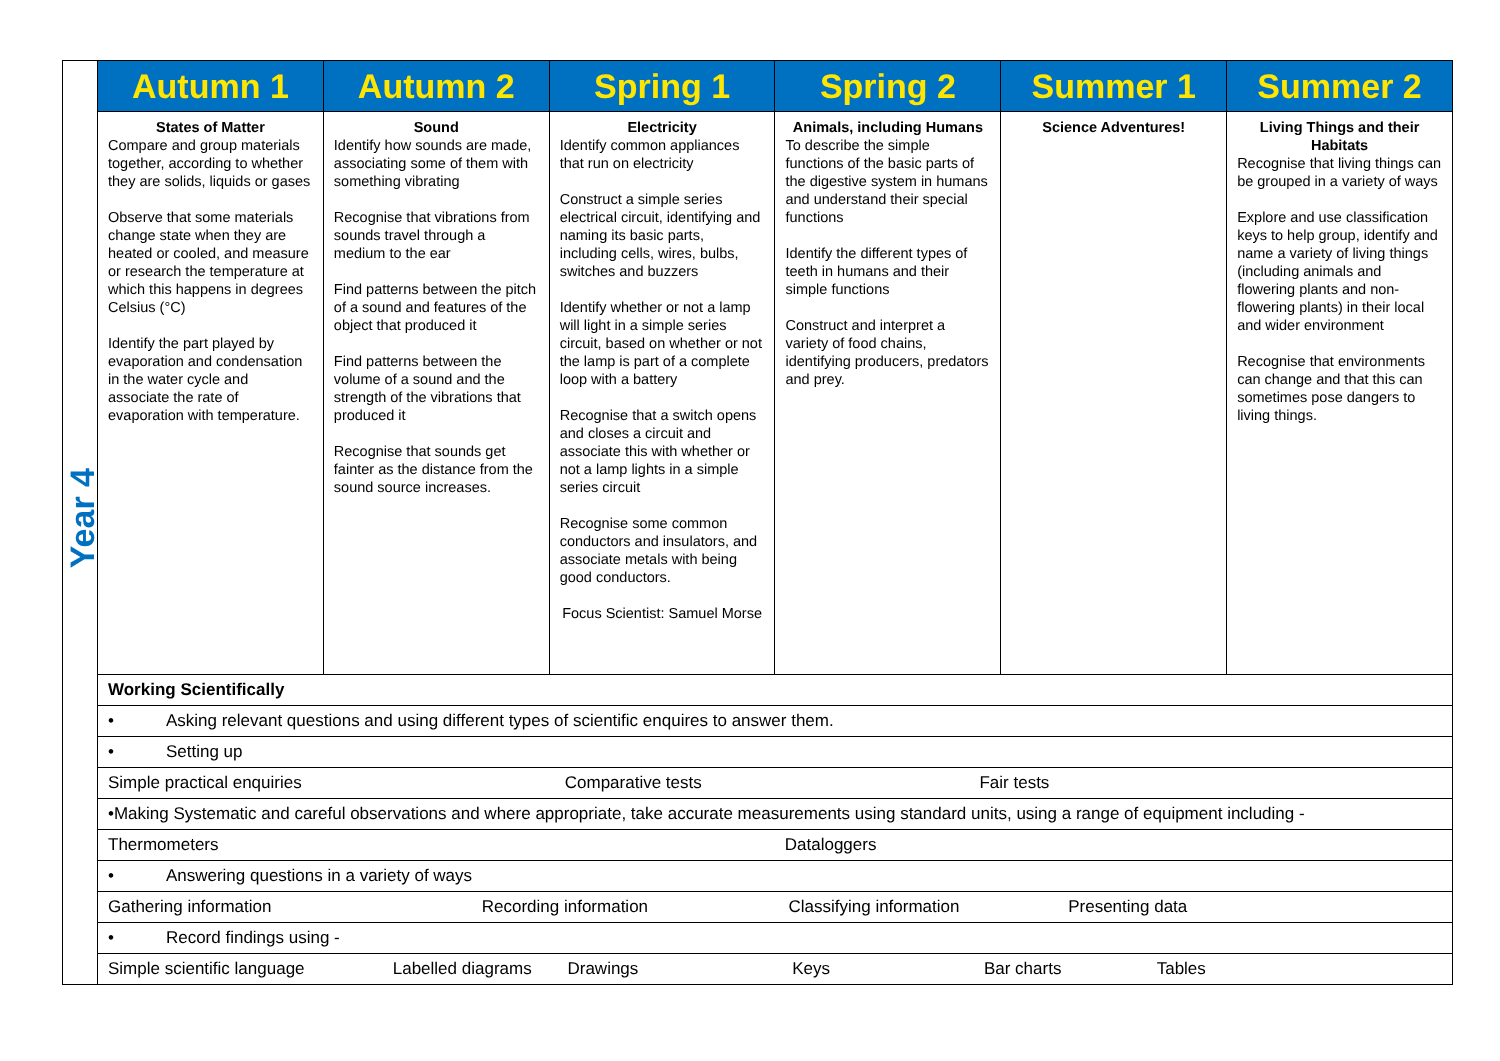| Year 4 | Autumn 1 | Autumn 2 | Spring 1 | Spring 2 | Summer 1 | Summer 2 |
| | States of Matter Compare and group materials together, according to whether they are solids, liquids or gases Observe that some materials change state when they are heated or cooled, and measure or research the temperature at which this happens in degrees Celsius (°C) Identify the part played by evaporation and condensation in the water cycle and associate the rate of evaporation with temperature. | Sound Identify how sounds are made, associating some of them with something vibrating Recognise that vibrations from sounds travel through a medium to the ear Find patterns between the pitch of a sound and features of the object that produced it Find patterns between the volume of a sound and the strength of the vibrations that produced it Recognise that sounds get fainter as the distance from the sound source increases. | Electricity Identify common appliances that run on electricity Construct a simple series electrical circuit, identifying and naming its basic parts, including cells, wires, bulbs, switches and buzzers Identify whether or not a lamp will light in a simple series circuit, based on whether or not the lamp is part of a complete loop with a battery Recognise that a switch opens and closes a circuit and associate this with whether or not a lamp lights in a simple series circuit Recognise some common conductors and insulators, and associate metals with being good conductors. Focus Scientist: Samuel Morse | Animals, including Humans To describe the simple functions of the basic parts of the digestive system in humans and understand their special functions Identify the different types of teeth in humans and their simple functions Construct and interpret a variety of food chains, identifying producers, predators and prey. | Science Adventures! | Living Things and their Habitats Recognise that living things can be grouped in a variety of ways Explore and use classification keys to help group, identify and name a variety of living things (including animals and flowering plants and non-flowering plants) in their local and wider environment Recognise that environments can change and that this can sometimes pose dangers to living things. |
| | Working Scientifically | | | | | |
| | • Asking relevant questions and using different types of scientific enquires to answer them. | | | | | |
| | • Setting up | | | | | |
| | Simple practical enquiries Comparative tests Fair tests | | | | | |
| | •Making Systematic and careful observations and where appropriate, take accurate measurements using standard units, using a range of equipment including - | | | | | |
| | Thermometers Dataloggers | | | | | |
| | • Answering questions in a variety of ways | | | | | |
| | Gathering information Recording information Classifying information Presenting data | | | | | |
| | • Record findings using - | | | | | |
| | Simple scientific language Labelled diagrams Drawings Keys Bar charts Tables | | | | | |